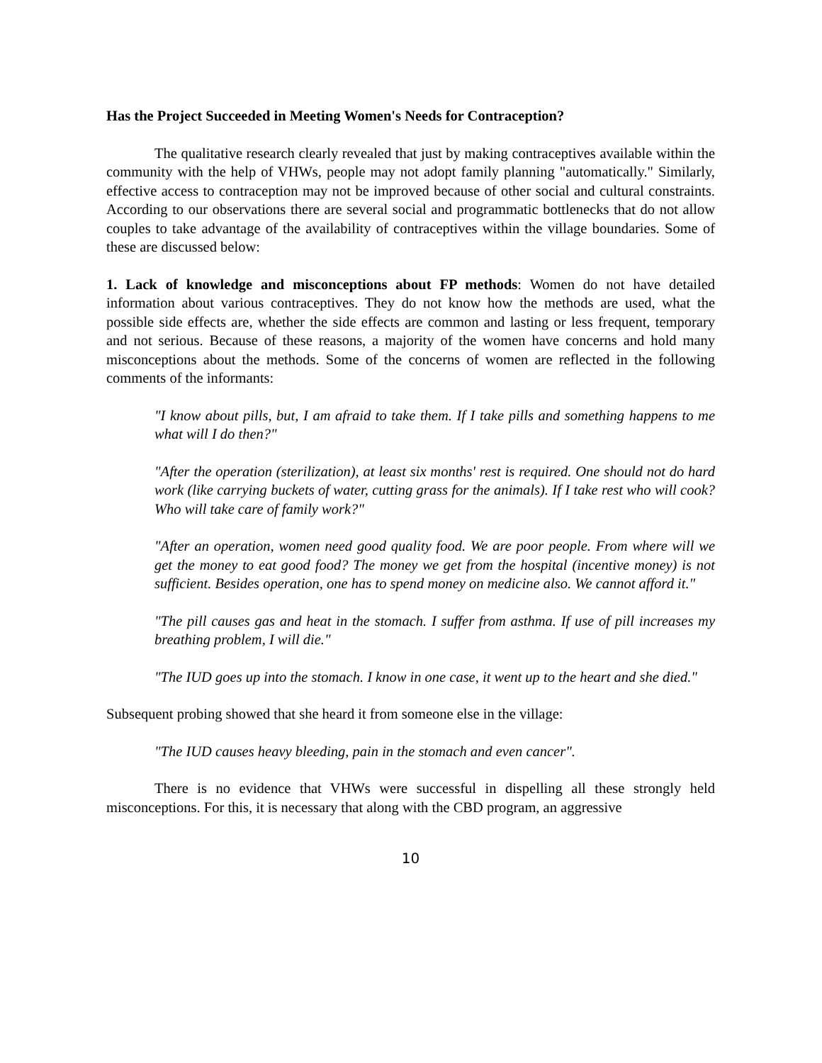Has the Project Succeeded in Meeting Women's Needs for Contraception?
The qualitative research clearly revealed that just by making contraceptives available within the community with the help of VHWs, people may not adopt family planning "automatically." Similarly, effective access to contraception may not be improved because of other social and cultural constraints. According to our observations there are several social and programmatic bottlenecks that do not allow couples to take advantage of the availability of contraceptives within the village boundaries. Some of these are discussed below:
1. Lack of knowledge and misconceptions about FP methods: Women do not have detailed information about various contraceptives. They do not know how the methods are used, what the possible side effects are, whether the side effects are common and lasting or less frequent, temporary and not serious. Because of these reasons, a majority of the women have concerns and hold many misconceptions about the methods. Some of the concerns of women are reflected in the following comments of the informants:
"I know about pills, but, I am afraid to take them. If I take pills and something happens to me what will I do then?"
"After the operation (sterilization), at least six months' rest is required. One should not do hard work (like carrying buckets of water, cutting grass for the animals). If I take rest who will cook? Who will take care of family work?"
"After an operation, women need good quality food. We are poor people. From where will we get the money to eat good food? The money we get from the hospital (incentive money) is not sufficient. Besides operation, one has to spend money on medicine also. We cannot afford it."
"The pill causes gas and heat in the stomach. I suffer from asthma. If use of pill increases my breathing problem, I will die."
"The IUD goes up into the stomach. I know in one case, it went up to the heart and she died."
Subsequent probing showed that she heard it from someone else in the village:
"The IUD causes heavy bleeding, pain in the stomach and even cancer".
There is no evidence that VHWs were successful in dispelling all these strongly held misconceptions. For this, it is necessary that along with the CBD program, an aggressive
10